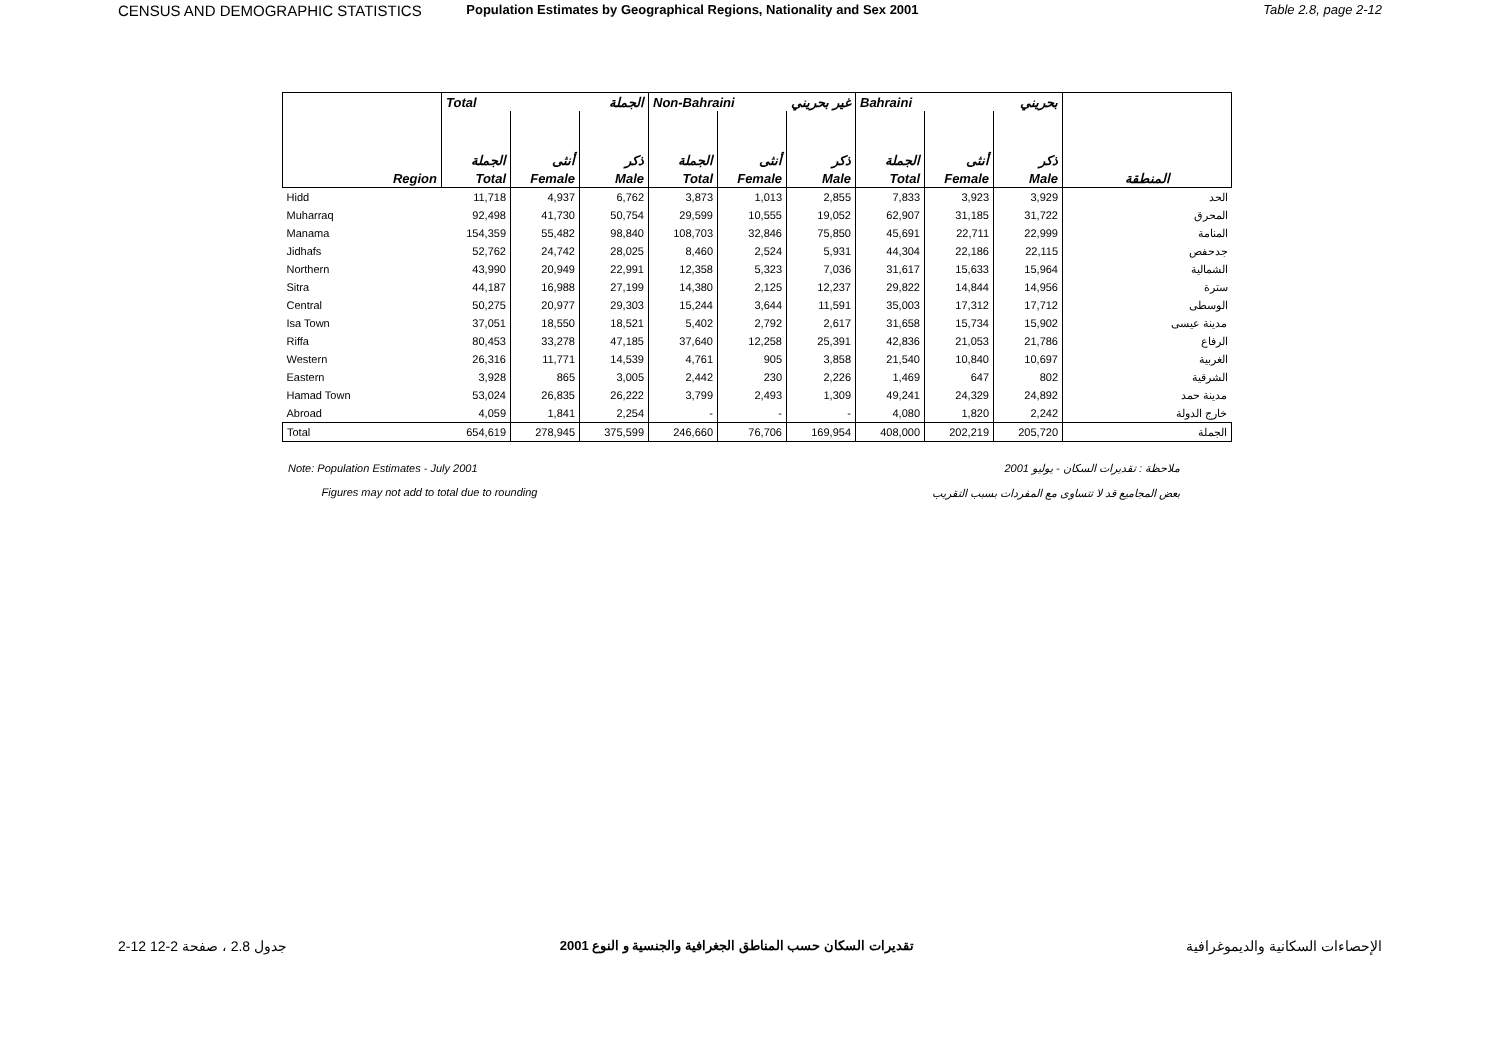CENSUS AND DEMOGRAPHIC STATISTICS Population Estimates by Geographical Regions, Nationality and Sex 2001 Table 2.8, page 2-12
| | Total الجملة | | | Non-Bahraini غير بحريني | | | Bahraini بحريني | | | |
| --- | --- | --- | --- | --- | --- | --- | --- | --- | --- | --- |
| | الجملة | أنثى | ذكر | الجملة | أنثى | ذكر | الجملة | أنثى | ذكر | |
| Region | Total | Female | Male | Total | Female | Male | Total | Female | Male | المنطقة |
| Hidd | 11,718 | 4,937 | 6,762 | 3,873 | 1,013 | 2,855 | 7,833 | 3,923 | 3,929 | الحد |
| Muharraq | 92,498 | 41,730 | 50,754 | 29,599 | 10,555 | 19,052 | 62,907 | 31,185 | 31,722 | المحرق |
| Manama | 154,359 | 55,482 | 98,840 | 108,703 | 32,846 | 75,850 | 45,691 | 22,711 | 22,999 | المنامة |
| Jidhafs | 52,762 | 24,742 | 28,025 | 8,460 | 2,524 | 5,931 | 44,304 | 22,186 | 22,115 | جدحفص |
| Northern | 43,990 | 20,949 | 22,991 | 12,358 | 5,323 | 7,036 | 31,617 | 15,633 | 15,964 | الشمالية |
| Sitra | 44,187 | 16,988 | 27,199 | 14,380 | 2,125 | 12,237 | 29,822 | 14,844 | 14,956 | سترة |
| Central | 50,275 | 20,977 | 29,303 | 15,244 | 3,644 | 11,591 | 35,003 | 17,312 | 17,712 | الوسطى |
| Isa Town | 37,051 | 18,550 | 18,521 | 5,402 | 2,792 | 2,617 | 31,658 | 15,734 | 15,902 | مدينة عيسى |
| Riffa | 80,453 | 33,278 | 47,185 | 37,640 | 12,258 | 25,391 | 42,836 | 21,053 | 21,786 | الرفاع |
| Western | 26,316 | 11,771 | 14,539 | 4,761 | 905 | 3,858 | 21,540 | 10,840 | 10,697 | الغربية |
| Eastern | 3,928 | 865 | 3,005 | 2,442 | 230 | 2,226 | 1,469 | 647 | 802 | الشرقية |
| Hamad Town | 53,024 | 26,835 | 26,222 | 3,799 | 2,493 | 1,309 | 49,241 | 24,329 | 24,892 | مدينة حمد |
| Abroad | 4,059 | 1,841 | 2,254 | - | - | - | 4,080 | 1,820 | 2,242 | خارج الدولة |
| Total | 654,619 | 278,945 | 375,599 | 246,660 | 76,706 | 169,954 | 408,000 | 202,219 | 205,720 | الجملة |
Note: Population Estimates - July 2001
Figures may not add to total due to rounding
ملاحظة : تقديرات السكان - يوليو 2001
بعض المجاميع قد لا تتساوى مع المفردات بسبب التقريب
2-12 جدول 2.8 ، صفحة 2-12 تقديرات السكان حسب المناطق الجغرافية والجنسية و النوع 2001 الإحصاءات السكانية والديموغرافية